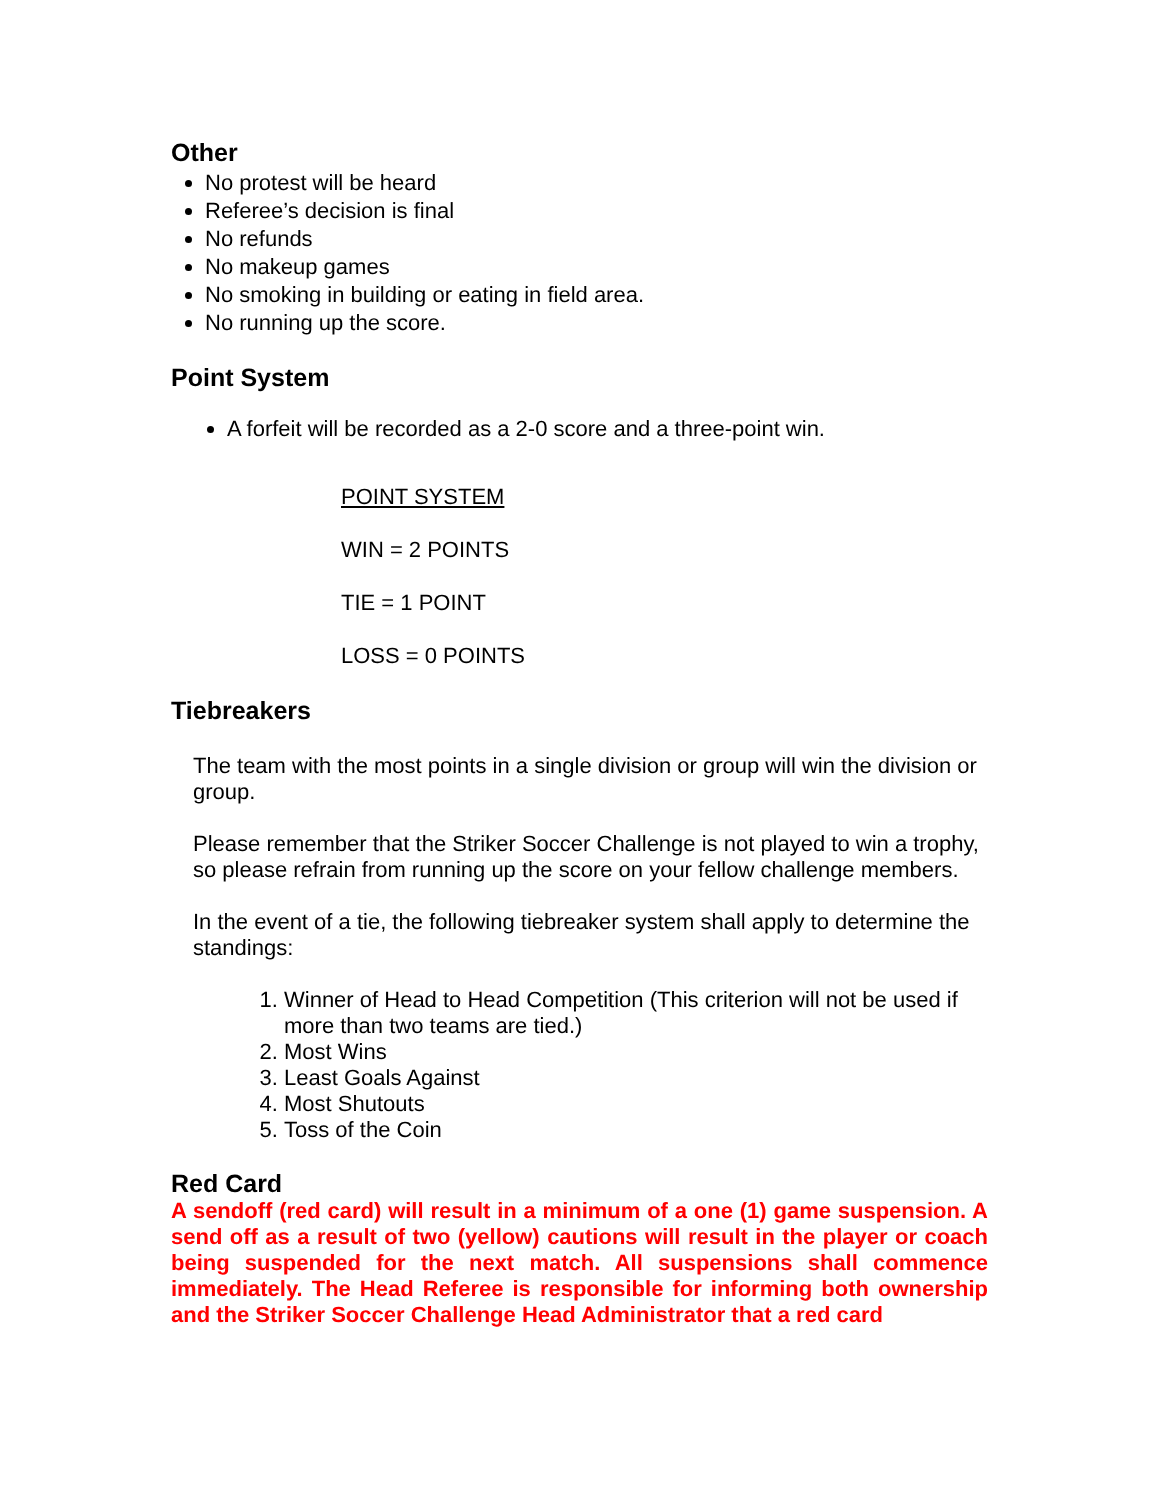Other
No protest will be heard
Referee’s decision is final
No refunds
No makeup games
No smoking in building or eating in field area.
No running up the score.
Point System
A forfeit will be recorded as a 2-0 score and a three-point win.
POINT SYSTEM
WIN = 2 POINTS
TIE = 1 POINT
LOSS = 0 POINTS
Tiebreakers
The team with the most points in a single division or group will win the division or group.
Please remember that the Striker Soccer Challenge is not played to win a trophy, so please refrain from running up the score on your fellow challenge members.
In the event of a tie, the following tiebreaker system shall apply to determine the standings:
1. Winner of Head to Head Competition (This criterion will not be used if more than two teams are tied.)
2. Most Wins
3. Least Goals Against
4. Most Shutouts
5. Toss of the Coin
Red Card
A sendoff (red card) will result in a minimum of a one (1) game suspension. A send off as a result of two (yellow) cautions will result in the player or coach being suspended for the next match. All suspensions shall commence immediately. The Head Referee is responsible for informing both ownership and the Striker Soccer Challenge Head Administrator that a red card